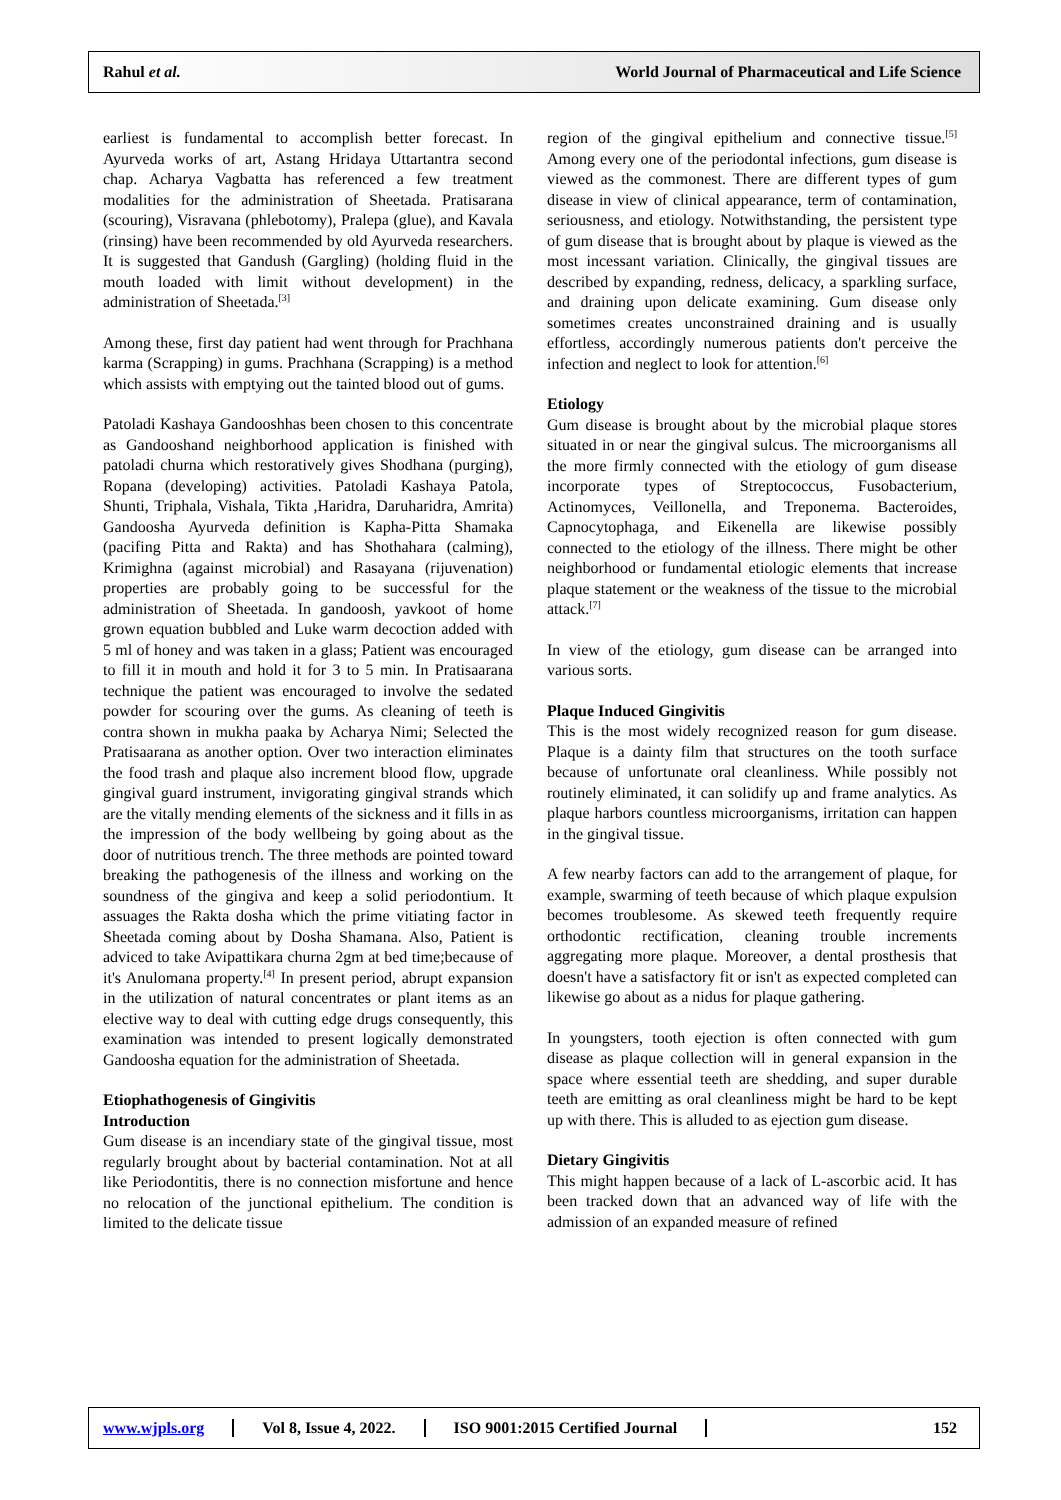Rahul et al.
World Journal of Pharmaceutical and Life Science
earliest is fundamental to accomplish better forecast. In Ayurveda works of art, Astang Hridaya Uttartantra second chap. Acharya Vagbatta has referenced a few treatment modalities for the administration of Sheetada. Pratisarana (scouring), Visravana (phlebotomy), Pralepa (glue), and Kavala (rinsing) have been recommended by old Ayurveda researchers. It is suggested that Gandush (Gargling) (holding fluid in the mouth loaded with limit without development) in the administration of Sheetada.<sup>[3]</sup>
Among these, first day patient had went through for Prachhana karma (Scrapping) in gums. Prachhana (Scrapping) is a method which assists with emptying out the tainted blood out of gums.
Patoladi Kashaya Gandooshhas been chosen to this concentrate as Gandooshand neighborhood application is finished with patoladi churna which restoratively gives Shodhana (purging), Ropana (developing) activities. Patoladi Kashaya Patola, Shunti, Triphala, Vishala, Tikta ,Haridra, Daruharidra, Amrita) Gandoosha Ayurveda definition is Kapha-Pitta Shamaka (pacifing Pitta and Rakta) and has Shothahara (calming), Krimighna (against microbial) and Rasayana (rijuvenation) properties are probably going to be successful for the administration of Sheetada. In gandoosh, yavkoot of home grown equation bubbled and Luke warm decoction added with 5 ml of honey and was taken in a glass; Patient was encouraged to fill it in mouth and hold it for 3 to 5 min. In Pratisaarana technique the patient was encouraged to involve the sedated powder for scouring over the gums. As cleaning of teeth is contra shown in mukha paaka by Acharya Nimi; Selected the Pratisaarana as another option. Over two interaction eliminates the food trash and plaque also increment blood flow, upgrade gingival guard instrument, invigorating gingival strands which are the vitally mending elements of the sickness and it fills in as the impression of the body wellbeing by going about as the door of nutritious trench. The three methods are pointed toward breaking the pathogenesis of the illness and working on the soundness of the gingiva and keep a solid periodontium. It assuages the Rakta dosha which the prime vitiating factor in Sheetada coming about by Dosha Shamana. Also, Patient is adviced to take Avipattikara churna 2gm at bed time;because of it's Anulomana property.<sup>[4]</sup> In present period, abrupt expansion in the utilization of natural concentrates or plant items as an elective way to deal with cutting edge drugs consequently, this examination was intended to present logically demonstrated Gandoosha equation for the administration of Sheetada.
Etiophathogenesis of Gingivitis
Introduction
Gum disease is an incendiary state of the gingival tissue, most regularly brought about by bacterial contamination. Not at all like Periodontitis, there is no connection misfortune and hence no relocation of the junctional epithelium. The condition is limited to the delicate tissue
region of the gingival epithelium and connective tissue.<sup>[5]</sup> Among every one of the periodontal infections, gum disease is viewed as the commonest. There are different types of gum disease in view of clinical appearance, term of contamination, seriousness, and etiology. Notwithstanding, the persistent type of gum disease that is brought about by plaque is viewed as the most incessant variation. Clinically, the gingival tissues are described by expanding, redness, delicacy, a sparkling surface, and draining upon delicate examining. Gum disease only sometimes creates unconstrained draining and is usually effortless, accordingly numerous patients don't perceive the infection and neglect to look for attention.<sup>[6]</sup>
Etiology
Gum disease is brought about by the microbial plaque stores situated in or near the gingival sulcus. The microorganisms all the more firmly connected with the etiology of gum disease incorporate types of Streptococcus, Fusobacterium, Actinomyces, Veillonella, and Treponema. Bacteroides, Capnocytophaga, and Eikenella are likewise possibly connected to the etiology of the illness. There might be other neighborhood or fundamental etiologic elements that increase plaque statement or the weakness of the tissue to the microbial attack.<sup>[7]</sup>
In view of the etiology, gum disease can be arranged into various sorts.
Plaque Induced Gingivitis
This is the most widely recognized reason for gum disease. Plaque is a dainty film that structures on the tooth surface because of unfortunate oral cleanliness. While possibly not routinely eliminated, it can solidify up and frame analytics. As plaque harbors countless microorganisms, irritation can happen in the gingival tissue.
A few nearby factors can add to the arrangement of plaque, for example, swarming of teeth because of which plaque expulsion becomes troublesome. As skewed teeth frequently require orthodontic rectification, cleaning trouble increments aggregating more plaque. Moreover, a dental prosthesis that doesn't have a satisfactory fit or isn't as expected completed can likewise go about as a nidus for plaque gathering.
In youngsters, tooth ejection is often connected with gum disease as plaque collection will in general expansion in the space where essential teeth are shedding, and super durable teeth are emitting as oral cleanliness might be hard to be kept up with there. This is alluded to as ejection gum disease.
Dietary Gingivitis
This might happen because of a lack of L-ascorbic acid. It has been tracked down that an advanced way of life with the admission of an expanded measure of refined
www.wjpls.org Vol 8, Issue 4, 2022. ISO 9001:2015 Certified Journal
152